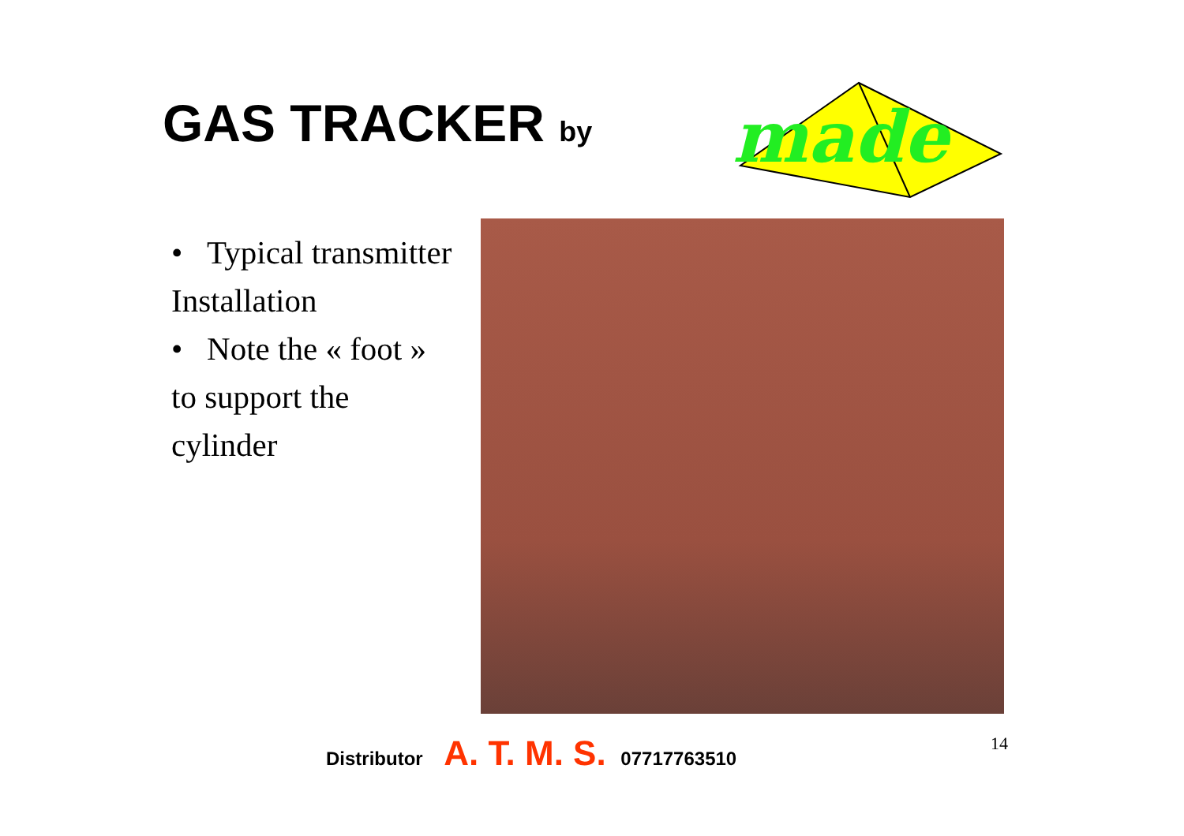GAS TRACKER by
made
• Typical transmitter Installation
• Note the « foot » to support the cylinder
Distributor A. T. M. S. 07717763510
14